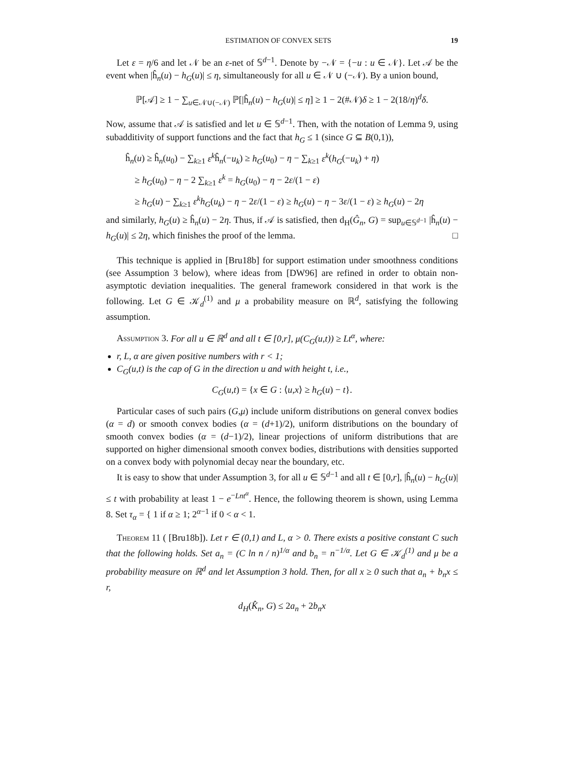ESTIMATION OF CONVEX SETS 19
Let ε = η/6 and let 𝒩 be an ε-net of 𝕊<sup>d−1</sup>. Denote by −𝒩 = {−u : u ∈ 𝒩}. Let 𝒜 be the event when |ĥ<sub>n</sub>(u) − h<sub>G</sub>(u)| ≤ η, simultaneously for all u ∈ 𝒩 ∪ (−𝒩). By a union bound,
ℙ[𝒜] ≥ 1 − ∑<sub>u∈𝒩∪(−𝒩)</sub> ℙ[|ĥ<sub>n</sub>(u) − h<sub>G</sub>(u)| ≤ η] ≥ 1 − 2(#𝒩)δ ≥ 1 − 2(18/η)<sup>d</sup>δ.
Now, assume that 𝒜 is satisfied and let u ∈ 𝕊<sup>d−1</sup>. Then, with the notation of Lemma 9, using subadditivity of support functions and the fact that h<sub>G</sub> ≤ 1 (since G ⊆ B(0,1)),
ĥ<sub>n</sub>(u) ≥ ĥ<sub>n</sub>(u<sub>0</sub>) − ∑<sub>k≥1</sub> ε<sup>k</sup>ĥ<sub>n</sub>(−u<sub>k</sub>) ≥ h<sub>G</sub>(u<sub>0</sub>) − η − ∑<sub>k≥1</sub> ε<sup>k</sup>(h<sub>G</sub>(−u<sub>k</sub>) + η)
≥ h<sub>G</sub>(u<sub>0</sub>) − η − 2 ∑<sub>k≥1</sub> ε<sup>k</sup> = h<sub>G</sub>(u<sub>0</sub>) − η − 2ε/(1 − ε)
≥ h<sub>G</sub>(u) − ∑<sub>k≥1</sub> ε<sup>k</sup>h<sub>G</sub>(u<sub>k</sub>) − η − 2ε/(1 − ε) ≥ h<sub>G</sub>(u) − η − 3ε/(1 − ε) ≥ h<sub>G</sub>(u) − 2η
and similarly, h<sub>G</sub>(u) ≥ ĥ<sub>n</sub>(u) − 2η. Thus, if 𝒜 is satisfied, then d<sub>H</sub>(Ĝ<sub>n</sub>, G) = sup<sub>u∈𝕊<sup>d−1</sup></sub> |ĥ<sub>n</sub>(u) − h<sub>G</sub>(u)| ≤ 2η, which finishes the proof of the lemma. □
This technique is applied in [Bru18b] for support estimation under smoothness conditions (see Assumption 3 below), where ideas from [DW96] are refined in order to obtain non-asymptotic deviation inequalities. The general framework considered in that work is the following. Let G ∈ 𝒦<sub>d</sub><sup>(1)</sup> and μ a probability measure on ℝ<sup>d</sup>, satisfying the following assumption.
Assumption 3. For all u ∈ ℝ<sup>d</sup> and all t ∈ [0,r], μ(C<sub>G</sub>(u,t)) ≥ Lt<sup>α</sup>, where:
r, L, α are given positive numbers with r < 1;
C<sub>G</sub>(u,t) is the cap of G in the direction u and with height t, i.e.,
C<sub>G</sub>(u,t) = {x ∈ G : ⟨u,x⟩ ≥ h<sub>G</sub>(u) − t}.
Particular cases of such pairs (G,μ) include uniform distributions on general convex bodies (α = d) or smooth convex bodies (α = (d+1)/2), uniform distributions on the boundary of smooth convex bodies (α = (d−1)/2), linear projections of uniform distributions that are supported on higher dimensional smooth convex bodies, distributions with densities supported on a convex body with polynomial decay near the boundary, etc.
It is easy to show that under Assumption 3, for all u ∈ 𝕊<sup>d−1</sup> and all t ∈ [0,r], |ĥ<sub>n</sub>(u) − h<sub>G</sub>(u)| ≤ t with probability at least 1 − e<sup>−Lnt<sup>α</sup></sup>. Hence, the following theorem is shown, using Lemma 8. Set τ<sub>α</sub> = { 1 if α ≥ 1; 2<sup>α−1</sup> if 0 < α < 1.
Theorem 11 ( [Bru18b]). Let r ∈ (0,1) and L, α > 0. There exists a positive constant C such that the following holds. Set a<sub>n</sub> = (C ln n / n)<sup>1/α</sup> and b<sub>n</sub> = n<sup>−1/α</sup>. Let G ∈ 𝒦<sub>d</sub><sup>(1)</sup> and μ be a probability measure on ℝ<sup>d</sup> and let Assumption 3 hold. Then, for all x ≥ 0 such that a<sub>n</sub> + b<sub>n</sub>x ≤ r,
d<sub>H</sub>(K̂<sub>n</sub>, G) ≤ 2a<sub>n</sub> + 2b<sub>n</sub>x